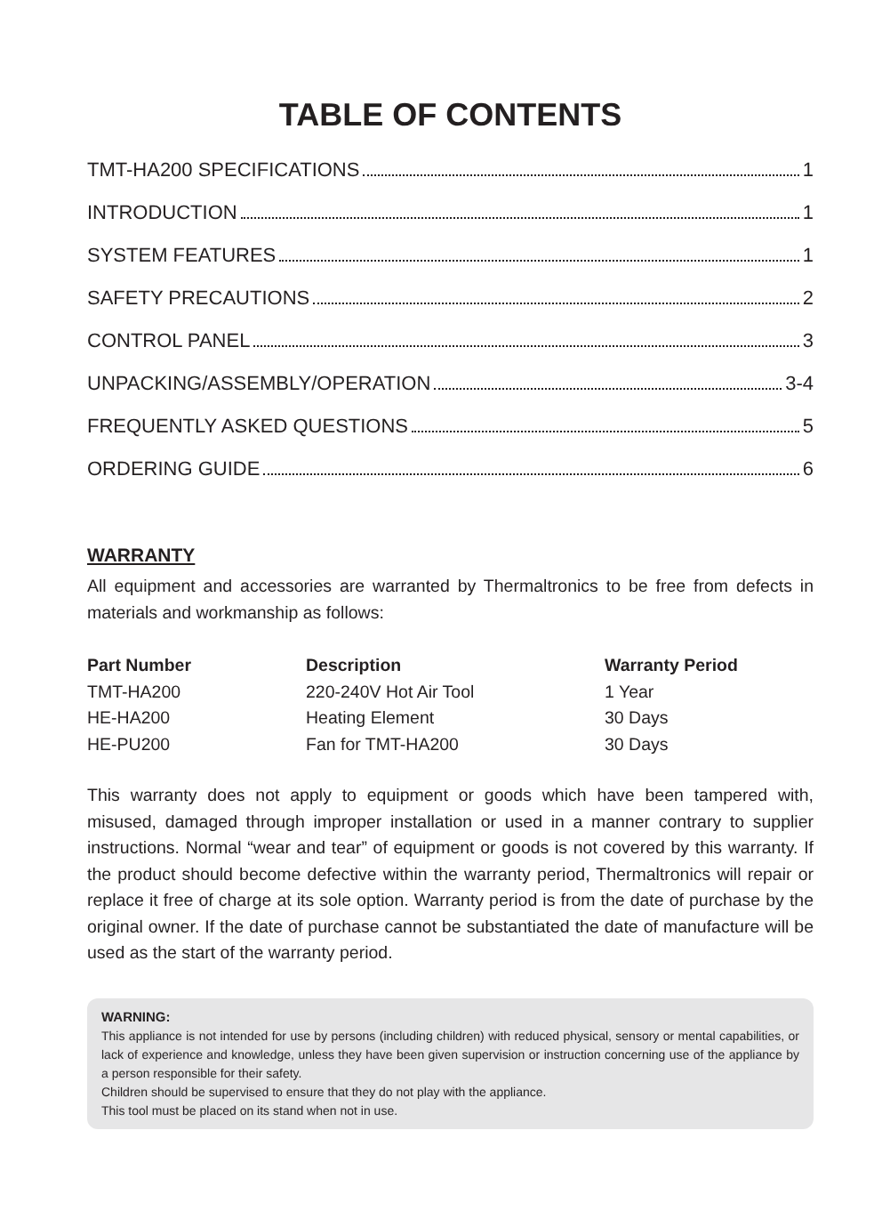TABLE OF CONTENTS
TMT-HA200 SPECIFICATIONS 1
INTRODUCTION 1
SYSTEM FEATURES 1
SAFETY PRECAUTIONS 2
CONTROL PANEL 3
UNPACKING/ASSEMBLY/OPERATION 3-4
FREQUENTLY ASKED QUESTIONS 5
ORDERING GUIDE 6
WARRANTY
All equipment and accessories are warranted by Thermaltronics to be free from defects in materials and workmanship as follows:
| Part Number | Description | Warranty Period |
| --- | --- | --- |
| TMT-HA200 | 220-240V Hot Air Tool | 1 Year |
| HE-HA200 | Heating Element | 30 Days |
| HE-PU200 | Fan for TMT-HA200 | 30 Days |
This warranty does not apply to equipment or goods which have been tampered with, misused, damaged through improper installation or used in a manner contrary to supplier instructions. Normal “wear and tear” of equipment or goods is not covered by this warranty. If the product should become defective within the warranty period, Thermaltronics will repair or replace it free of charge at its sole option. Warranty period is from the date of purchase by the original owner. If the date of purchase cannot be substantiated the date of manufacture will be used as the start of the warranty period.
WARNING:
This appliance is not intended for use by persons (including children) with reduced physical, sensory or mental capabilities, or lack of experience and knowledge, unless they have been given supervision or instruction concerning use of the appliance by a person responsible for their safety.
Children should be supervised to ensure that they do not play with the appliance.
This tool must be placed on its stand when not in use.